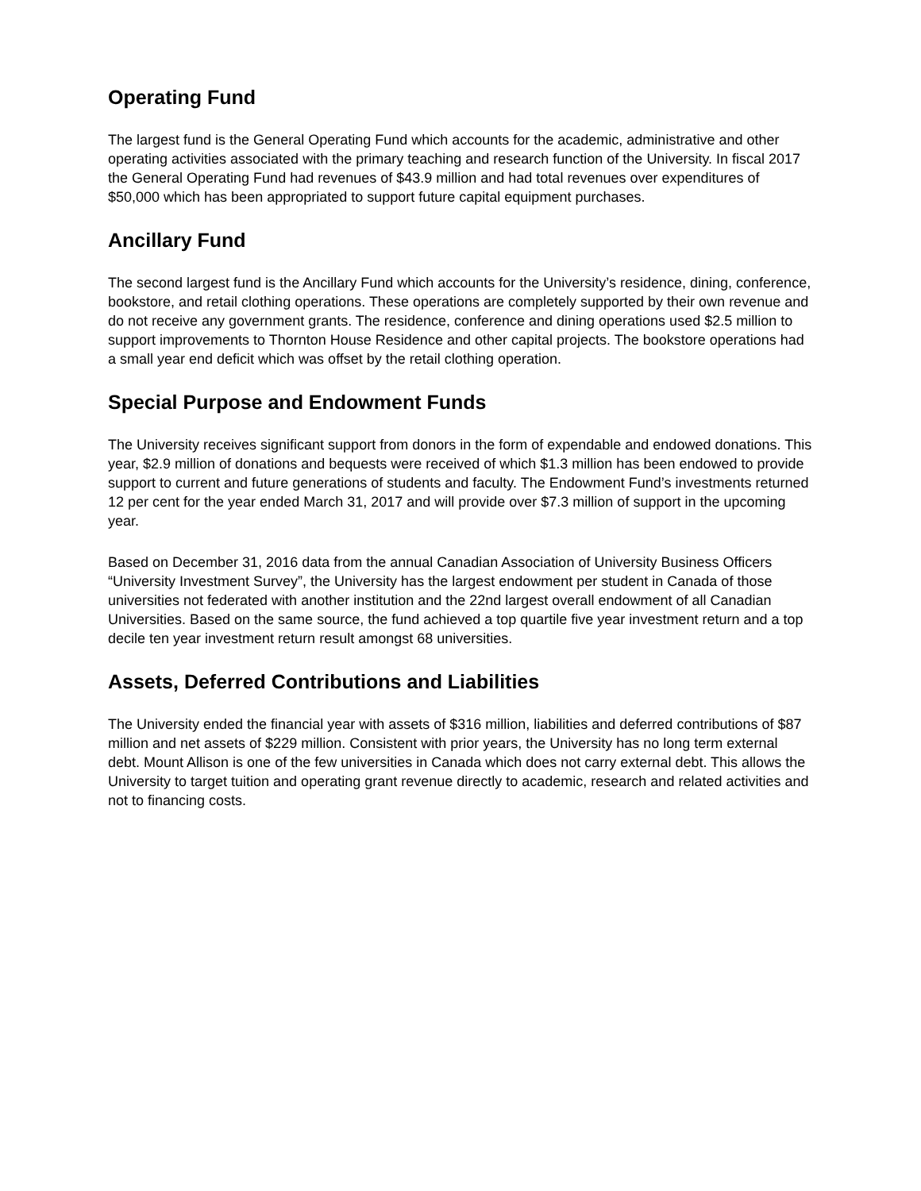Operating Fund
The largest fund is the General Operating Fund which accounts for the academic, administrative and other operating activities associated with the primary teaching and research function of the University. In fiscal 2017 the General Operating Fund had revenues of $43.9 million and had total revenues over expenditures of $50,000 which has been appropriated to support future capital equipment purchases.
Ancillary Fund
The second largest fund is the Ancillary Fund which accounts for the University’s residence, dining, conference, bookstore, and retail clothing operations. These operations are completely supported by their own revenue and do not receive any government grants. The residence, conference and dining operations used $2.5 million to support improvements to Thornton House Residence and other capital projects. The bookstore operations had a small year end deficit which was offset by the retail clothing operation.
Special Purpose and Endowment Funds
The University receives significant support from donors in the form of expendable and endowed donations. This year, $2.9 million of donations and bequests were received of which $1.3 million has been endowed to provide support to current and future generations of students and faculty. The Endowment Fund’s investments returned 12 per cent for the year ended March 31, 2017 and will provide over $7.3 million of support in the upcoming year.
Based on December 31, 2016 data from the annual Canadian Association of University Business Officers “University Investment Survey”, the University has the largest endowment per student in Canada of those universities not federated with another institution and the 22nd largest overall endowment of all Canadian Universities. Based on the same source, the fund achieved a top quartile five year investment return and a top decile ten year investment return result amongst 68 universities.
Assets, Deferred Contributions and Liabilities
The University ended the financial year with assets of $316 million, liabilities and deferred contributions of $87 million and net assets of $229 million. Consistent with prior years, the University has no long term external debt. Mount Allison is one of the few universities in Canada which does not carry external debt. This allows the University to target tuition and operating grant revenue directly to academic, research and related activities and not to financing costs.